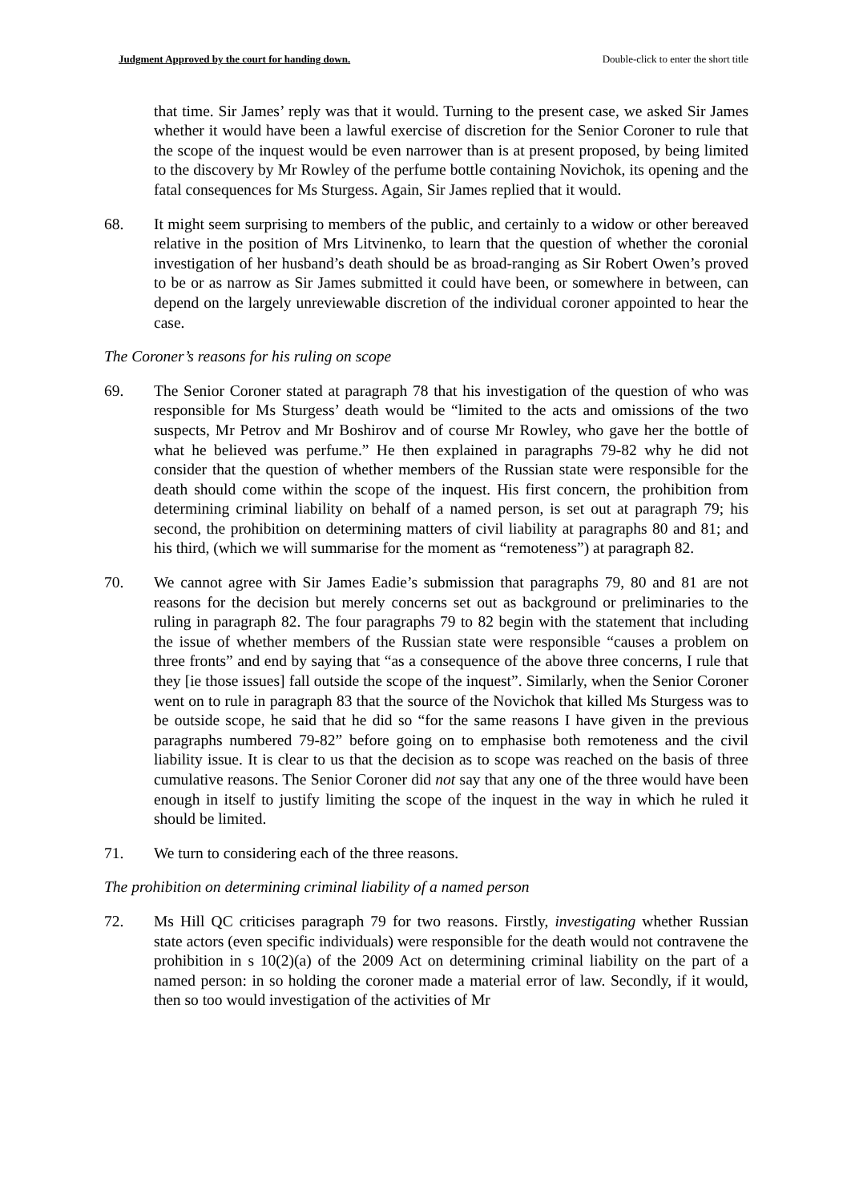Judgment Approved by the court for handing down. Double-click to enter the short title
that time. Sir James’ reply was that it would. Turning to the present case, we asked Sir James whether it would have been a lawful exercise of discretion for the Senior Coroner to rule that the scope of the inquest would be even narrower than is at present proposed, by being limited to the discovery by Mr Rowley of the perfume bottle containing Novichok, its opening and the fatal consequences for Ms Sturgess. Again, Sir James replied that it would.
68. It might seem surprising to members of the public, and certainly to a widow or other bereaved relative in the position of Mrs Litvinenko, to learn that the question of whether the coronial investigation of her husband’s death should be as broad-ranging as Sir Robert Owen’s proved to be or as narrow as Sir James submitted it could have been, or somewhere in between, can depend on the largely unreviewable discretion of the individual coroner appointed to hear the case.
The Coroner’s reasons for his ruling on scope
69. The Senior Coroner stated at paragraph 78 that his investigation of the question of who was responsible for Ms Sturgess’ death would be “limited to the acts and omissions of the two suspects, Mr Petrov and Mr Boshirov and of course Mr Rowley, who gave her the bottle of what he believed was perfume.” He then explained in paragraphs 79-82 why he did not consider that the question of whether members of the Russian state were responsible for the death should come within the scope of the inquest. His first concern, the prohibition from determining criminal liability on behalf of a named person, is set out at paragraph 79; his second, the prohibition on determining matters of civil liability at paragraphs 80 and 81; and his third, (which we will summarise for the moment as “remoteness”) at paragraph 82.
70. We cannot agree with Sir James Eadie’s submission that paragraphs 79, 80 and 81 are not reasons for the decision but merely concerns set out as background or preliminaries to the ruling in paragraph 82. The four paragraphs 79 to 82 begin with the statement that including the issue of whether members of the Russian state were responsible “causes a problem on three fronts” and end by saying that “as a consequence of the above three concerns, I rule that they [ie those issues] fall outside the scope of the inquest”. Similarly, when the Senior Coroner went on to rule in paragraph 83 that the source of the Novichok that killed Ms Sturgess was to be outside scope, he said that he did so “for the same reasons I have given in the previous paragraphs numbered 79-82” before going on to emphasise both remoteness and the civil liability issue. It is clear to us that the decision as to scope was reached on the basis of three cumulative reasons. The Senior Coroner did not say that any one of the three would have been enough in itself to justify limiting the scope of the inquest in the way in which he ruled it should be limited.
71. We turn to considering each of the three reasons.
The prohibition on determining criminal liability of a named person
72. Ms Hill QC criticises paragraph 79 for two reasons. Firstly, investigating whether Russian state actors (even specific individuals) were responsible for the death would not contravene the prohibition in s 10(2)(a) of the 2009 Act on determining criminal liability on the part of a named person: in so holding the coroner made a material error of law. Secondly, if it would, then so too would investigation of the activities of Mr